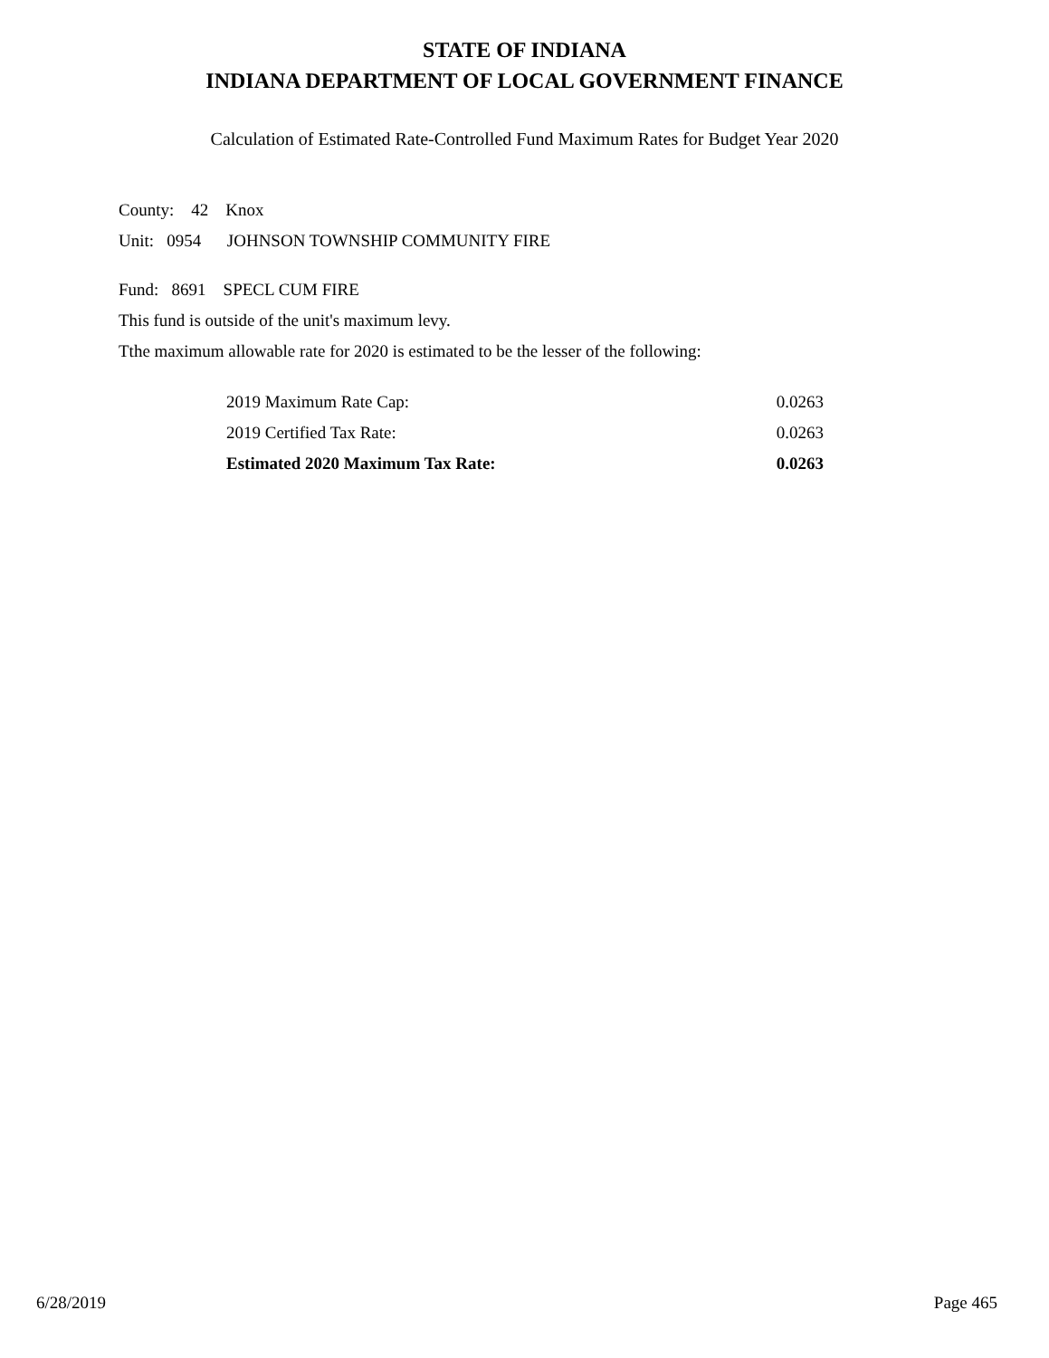STATE OF INDIANA
INDIANA DEPARTMENT OF LOCAL GOVERNMENT FINANCE
Calculation of Estimated Rate-Controlled Fund Maximum Rates for Budget Year 2020
County: 42 Knox
Unit: 0954 JOHNSON TOWNSHIP COMMUNITY FIRE
Fund: 8691 SPECL CUM FIRE
This fund is outside of the unit's maximum levy.
Tthe maximum allowable rate for 2020 is estimated to be the lesser of the following:
| 2019 Maximum Rate Cap: | 0.0263 |
| 2019 Certified Tax Rate: | 0.0263 |
| Estimated 2020 Maximum Tax Rate: | 0.0263 |
6/28/2019 Page 465